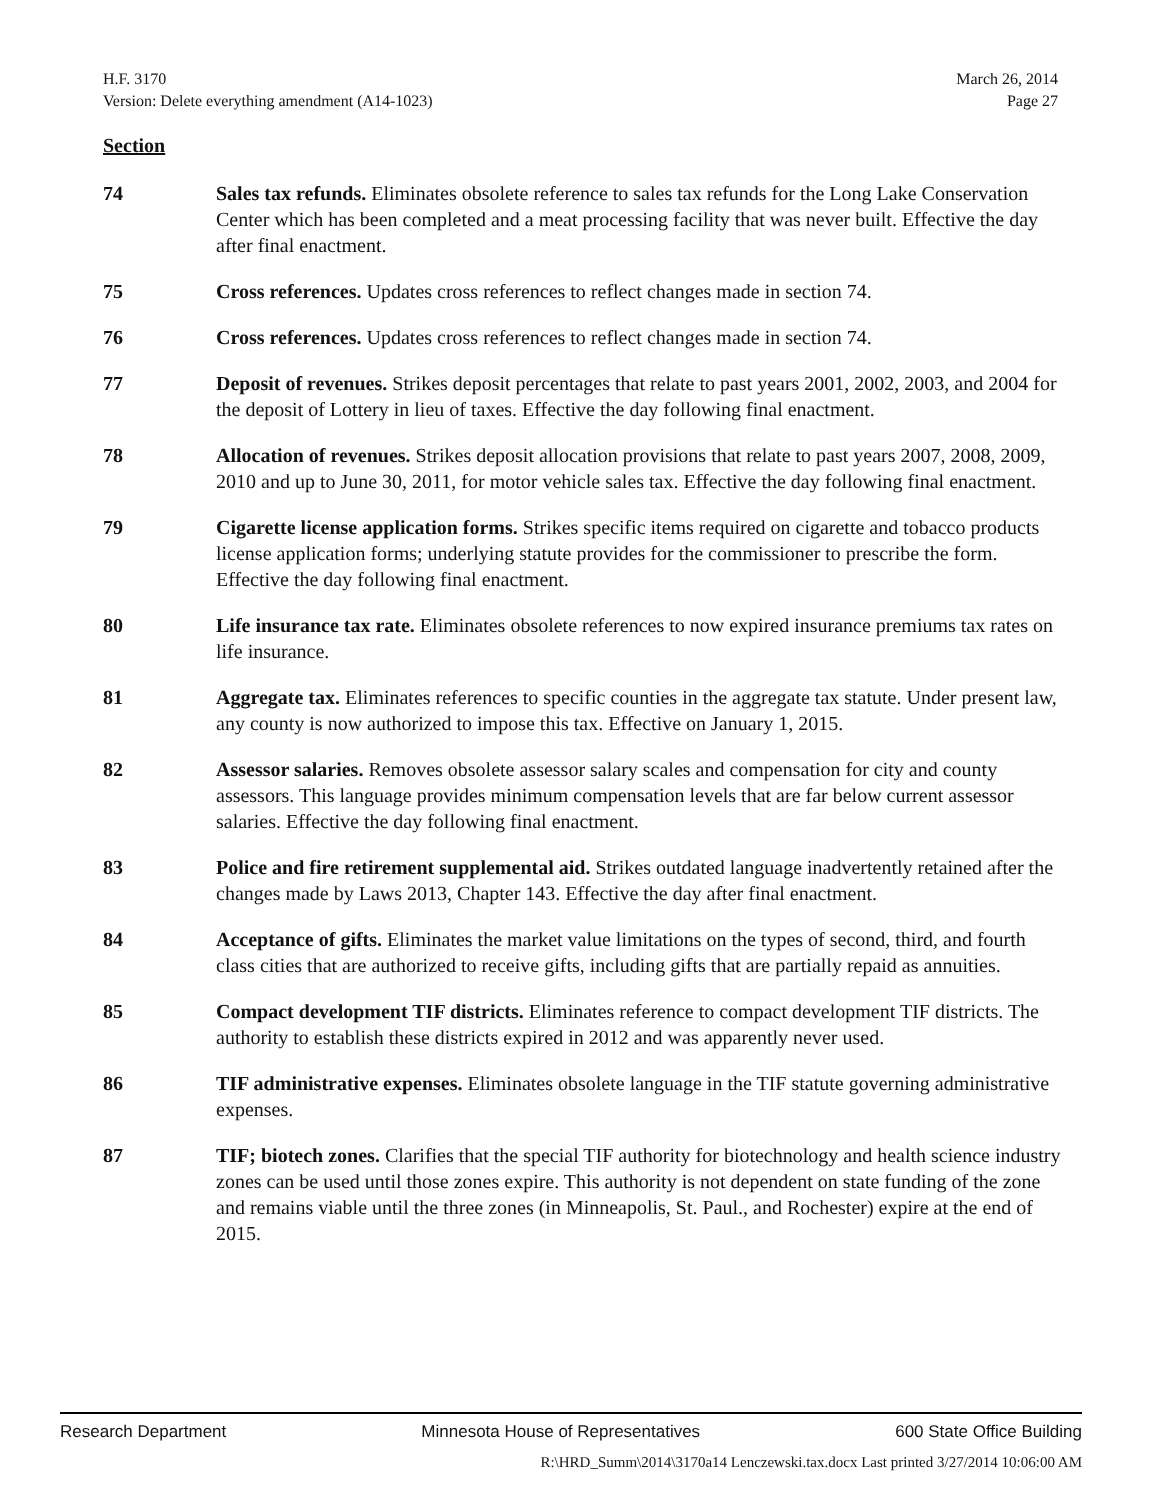H.F. 3170 March 26, 2014
Version: Delete everything amendment (A14-1023) Page 27
Section
74 Sales tax refunds. Eliminates obsolete reference to sales tax refunds for the Long Lake Conservation Center which has been completed and a meat processing facility that was never built. Effective the day after final enactment.
75 Cross references. Updates cross references to reflect changes made in section 74.
76 Cross references. Updates cross references to reflect changes made in section 74.
77 Deposit of revenues. Strikes deposit percentages that relate to past years 2001, 2002, 2003, and 2004 for the deposit of Lottery in lieu of taxes. Effective the day following final enactment.
78 Allocation of revenues. Strikes deposit allocation provisions that relate to past years 2007, 2008, 2009, 2010 and up to June 30, 2011, for motor vehicle sales tax. Effective the day following final enactment.
79 Cigarette license application forms. Strikes specific items required on cigarette and tobacco products license application forms; underlying statute provides for the commissioner to prescribe the form. Effective the day following final enactment.
80 Life insurance tax rate. Eliminates obsolete references to now expired insurance premiums tax rates on life insurance.
81 Aggregate tax. Eliminates references to specific counties in the aggregate tax statute. Under present law, any county is now authorized to impose this tax. Effective on January 1, 2015.
82 Assessor salaries. Removes obsolete assessor salary scales and compensation for city and county assessors. This language provides minimum compensation levels that are far below current assessor salaries. Effective the day following final enactment.
83 Police and fire retirement supplemental aid. Strikes outdated language inadvertently retained after the changes made by Laws 2013, Chapter 143. Effective the day after final enactment.
84 Acceptance of gifts. Eliminates the market value limitations on the types of second, third, and fourth class cities that are authorized to receive gifts, including gifts that are partially repaid as annuities.
85 Compact development TIF districts. Eliminates reference to compact development TIF districts. The authority to establish these districts expired in 2012 and was apparently never used.
86 TIF administrative expenses. Eliminates obsolete language in the TIF statute governing administrative expenses.
87 TIF; biotech zones. Clarifies that the special TIF authority for biotechnology and health science industry zones can be used until those zones expire. This authority is not dependent on state funding of the zone and remains viable until the three zones (in Minneapolis, St. Paul., and Rochester) expire at the end of 2015.
Research Department Minnesota House of Representatives 600 State Office Building
R:\HRD_Summ\2014\3170a14 Lenczewski.tax.docx Last printed 3/27/2014 10:06:00 AM